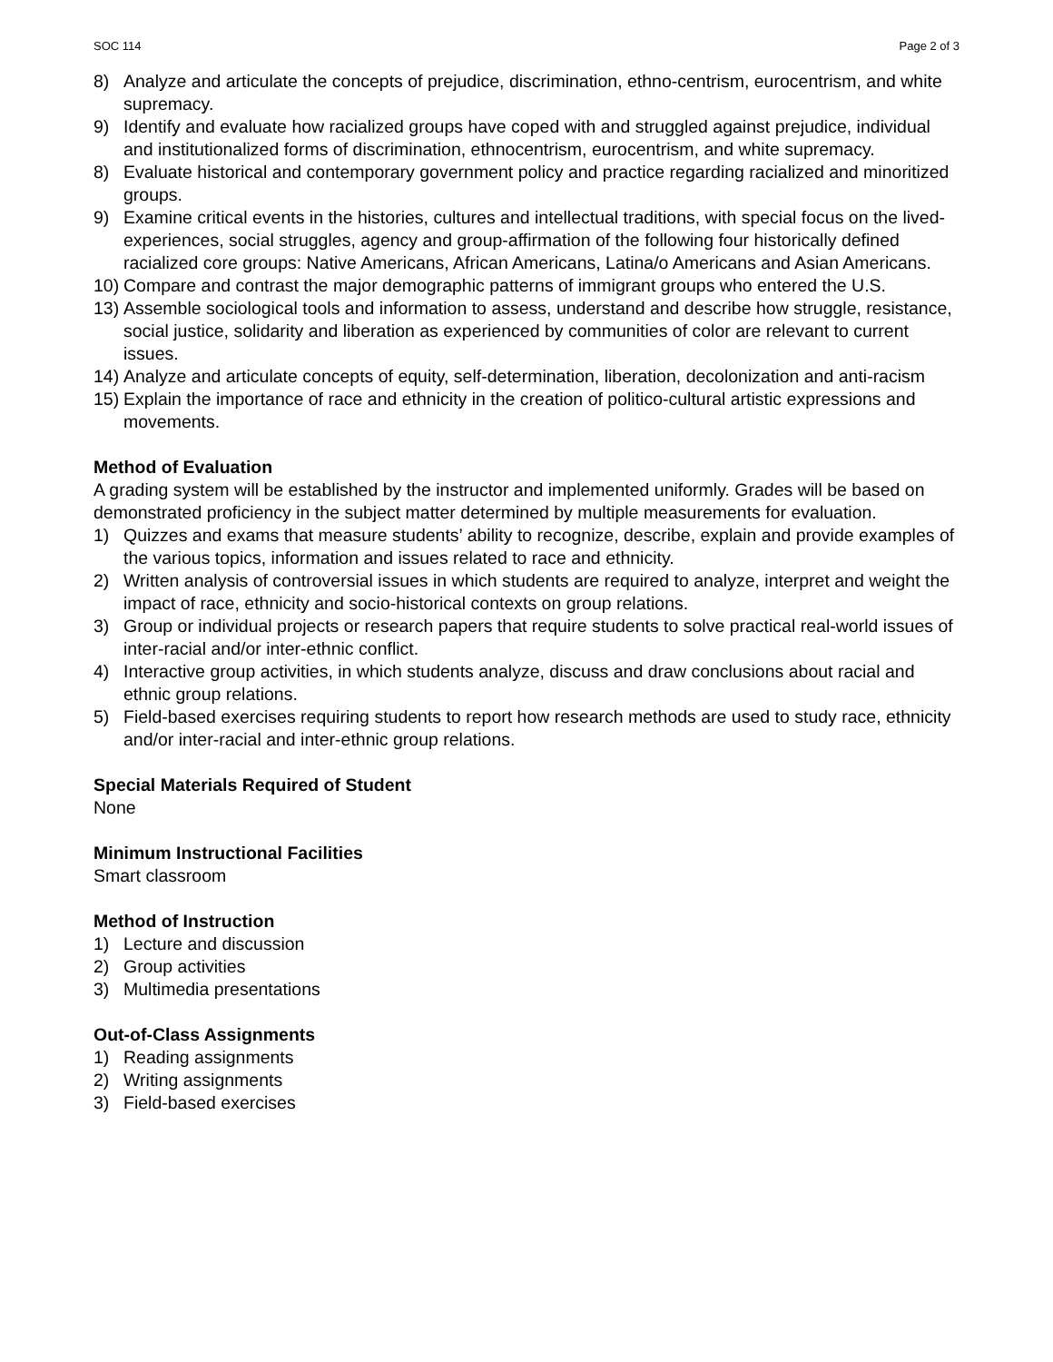SOC 114 Page 2 of 3
8) Analyze and articulate the concepts of prejudice, discrimination, ethno-centrism, eurocentrism, and white supremacy.
9) Identify and evaluate how racialized groups have coped with and struggled against prejudice, individual and institutionalized forms of discrimination, ethnocentrism, eurocentrism, and white supremacy.
8) Evaluate historical and contemporary government policy and practice regarding racialized and minoritized groups.
9) Examine critical events in the histories, cultures and intellectual traditions, with special focus on the lived-experiences, social struggles, agency and group-affirmation of the following four historically defined racialized core groups: Native Americans, African Americans, Latina/o Americans and Asian Americans.
10) Compare and contrast the major demographic patterns of immigrant groups who entered the U.S.
13) Assemble sociological tools and information to assess, understand and describe how struggle, resistance, social justice, solidarity and liberation as experienced by communities of color are relevant to current issues.
14) Analyze and articulate concepts of equity, self-determination, liberation, decolonization and anti-racism
15) Explain the importance of race and ethnicity in the creation of politico-cultural artistic expressions and movements.
Method of Evaluation
A grading system will be established by the instructor and implemented uniformly. Grades will be based on demonstrated proficiency in the subject matter determined by multiple measurements for evaluation.
1) Quizzes and exams that measure students’ ability to recognize, describe, explain and provide examples of the various topics, information and issues related to race and ethnicity.
2) Written analysis of controversial issues in which students are required to analyze, interpret and weight the impact of race, ethnicity and socio-historical contexts on group relations.
3) Group or individual projects or research papers that require students to solve practical real-world issues of inter-racial and/or inter-ethnic conflict.
4) Interactive group activities, in which students analyze, discuss and draw conclusions about racial and ethnic group relations.
5) Field-based exercises requiring students to report how research methods are used to study race, ethnicity and/or inter-racial and inter-ethnic group relations.
Special Materials Required of Student
None
Minimum Instructional Facilities
Smart classroom
Method of Instruction
1) Lecture and discussion
2) Group activities
3) Multimedia presentations
Out-of-Class Assignments
1) Reading assignments
2) Writing assignments
3) Field-based exercises